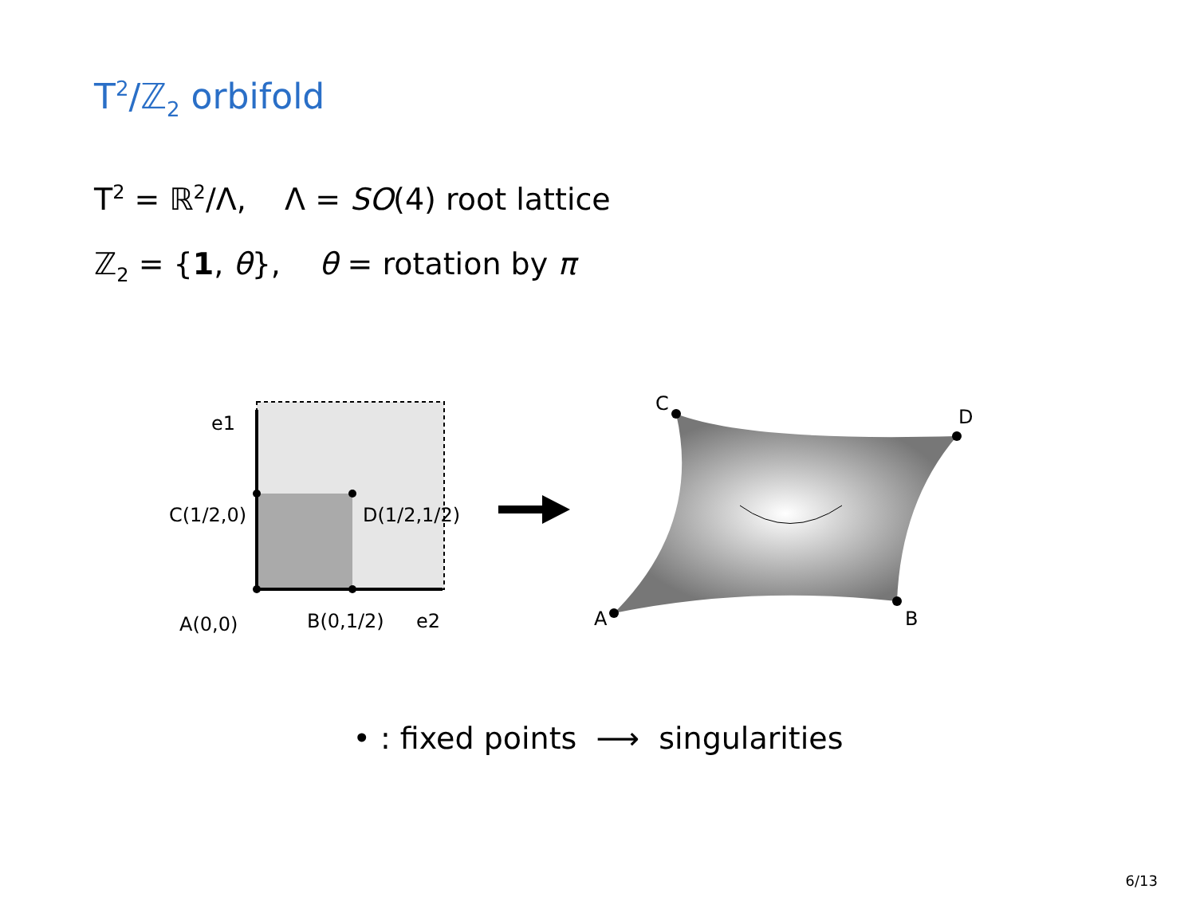T<sup>2</sup>/ℤ<sub>2</sub> orbifold
T<sup>2</sup> = ℝ<sup>2</sup>/Λ, Λ = SO(4) root lattice
ℤ<sub>2</sub> = {1, θ}, θ = rotation by π
C(1/2,0)
D(1/2,1/2)
A(0,0)
B(0,1/2)
e1
e2
C
D
A
B
• : fixed points ⟶ singularities
6/13